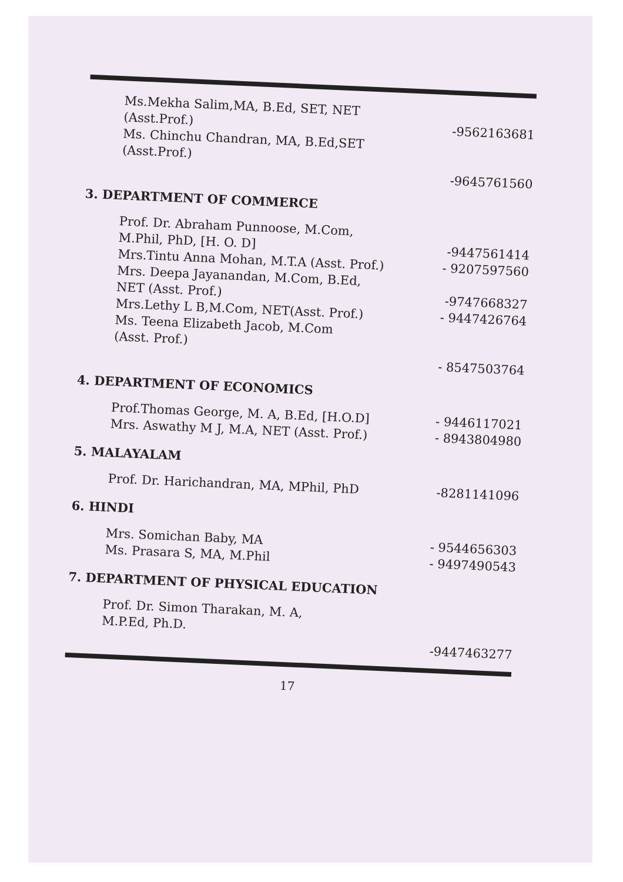Ms.Mekha Salim,MA, B.Ed, SET, NET
(Asst.Prof.)
-9562163681
Ms. Chinchu Chandran, MA, B.Ed,SET
(Asst.Prof.)
-9645761560
3. DEPARTMENT OF COMMERCE
Prof. Dr. Abraham Punnoose, M.Com,
M.Phil, PhD, [H. O. D]
-9447561414
Mrs.Tintu Anna Mohan, M.T.A (Asst. Prof.) - 9207597560
Mrs. Deepa Jayanandan, M.Com, B.Ed,
NET (Asst. Prof.)
-9747668327
Mrs.Lethy L B,M.Com, NET(Asst. Prof.) - 9447426764
Ms. Teena Elizabeth Jacob, M.Com
(Asst. Prof.)
- 8547503764
4. DEPARTMENT OF ECONOMICS
Prof.Thomas George, M. A, B.Ed, [H.O.D] - 9446117021
Mrs. Aswathy M J, M.A, NET (Asst. Prof.) - 8943804980
5. MALAYALAM
Prof. Dr. Harichandran, MA, MPhil, PhD -8281141096
6. HINDI
Mrs. Somichan Baby, MA - 9544656303
Ms. Prasara S, MA, M.Phil - 9497490543
7. DEPARTMENT OF PHYSICAL EDUCATION
Prof. Dr. Simon Tharakan, M. A,
M.P.Ed, Ph.D.
-9447463277
17